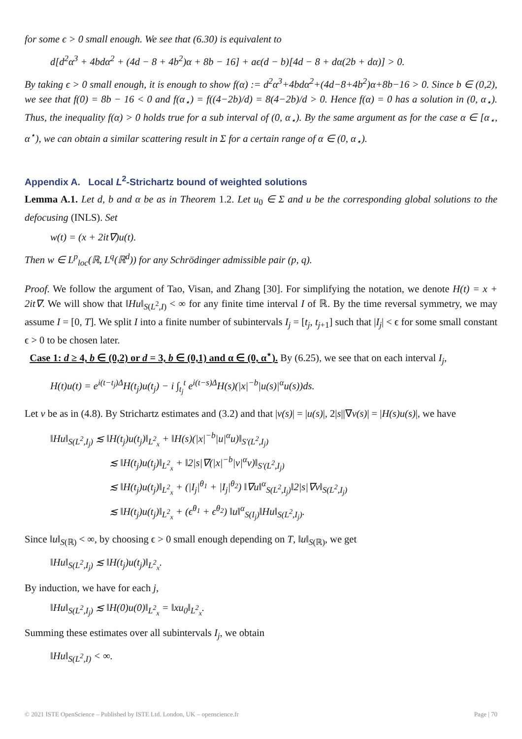for some ϵ > 0 small enough. We see that (6.30) is equivalent to
d[d<sup>2</sup>α<sup>3</sup> + 4bdα<sup>2</sup> + (4d − 8 + 4b<sup>2</sup>)α + 8b − 16] + aϵ(d − b)[4d − 8 + dα(2b + dα)] > 0.
By taking ϵ > 0 small enough, it is enough to show f(α) := d<sup>2</sup>α<sup>3</sup>+4bdα<sup>2</sup>+(4d−8+4b<sup>2</sup>)α+8b−16 > 0. Since b ∈ (0,2), we see that f(0) = 8b − 16 < 0 and f(α<sub>⋆</sub>) = f((4−2b)/d) = 8(4−2b)/d > 0. Hence f(α) = 0 has a solution in (0, α<sub>⋆</sub>). Thus, the inequality f(α) > 0 holds true for a sub interval of (0, α<sub>⋆</sub>). By the same argument as for the case α ∈ [α<sub>⋆</sub>, α<sup>⋆</sup>), we can obtain a similar scattering result in Σ for a certain range of α ∈ (0, α<sub>⋆</sub>).
Appendix A. Local L<sup>2</sup>-Strichartz bound of weighted solutions
Lemma A.1. Let d, b and α be as in Theorem 1.2. Let u<sub>0</sub> ∈ Σ and u be the corresponding global solutions to the defocusing (INLS). Set
w(t) = (x + 2it∇)u(t).
Then w ∈ L<sup>p</sup><sub>loc</sub>(ℝ, L<sup>q</sup>(ℝ<sup>d</sup>)) for any Schrödinger admissible pair (p, q).
Proof. We follow the argument of Tao, Visan, and Zhang [30]. For simplifying the notation, we denote H(t) = x + 2it∇. We will show that ‖Hu‖<sub>S(L<sup>2</sup>,I)</sub> < ∞ for any finite time interval I of ℝ. By the time reversal symmetry, we may assume I = [0, T]. We split I into a finite number of subintervals I<sub>j</sub> = [t<sub>j</sub>, t<sub>j+1</sub>] such that |I<sub>j</sub>| < ϵ for some small constant ϵ > 0 to be chosen later.
Case 1: d ≥ 4, b ∈ (0,2) or d = 3, b ∈ (0,1) and α ∈ (0, α<sup>⋆</sup>). By (6.25), we see that on each interval I<sub>j</sub>,
H(t)u(t) = e<sup>i(t−t<sub>j</sub>)Δ</sup>H(t<sub>j</sub>)u(t<sub>j</sub>) − i ∫<sub>t<sub>j</sub></sub><sup>t</sup> e<sup>i(t−s)Δ</sup>H(s)(|x|<sup>−b</sup>|u(s)|<sup>α</sup>u(s))ds.
Let v be as in (4.8). By Strichartz estimates and (3.2) and that |v(s)| = |u(s)|, 2|s||∇v(s)| = |H(s)u(s)|, we have
‖Hu‖<sub>S(L<sup>2</sup>,I<sub>j</sub>)</sub> ≲ ‖H(t<sub>j</sub>)u(t<sub>j</sub>)‖<sub>L<sup>2</sup><sub>x</sub></sub> + ‖H(s)(|x|<sup>−b</sup>|u|<sup>α</sup>u)‖<sub>S′(L<sup>2</sup>,I<sub>j</sub>)</sub>
≲ ‖H(t<sub>j</sub>)u(t<sub>j</sub>)‖<sub>L<sup>2</sup><sub>x</sub></sub> + ‖2|s|∇(|x|<sup>−b</sup>|v|<sup>α</sup>v)‖<sub>S′(L<sup>2</sup>,I<sub>j</sub>)</sub>
≲ ‖H(t<sub>j</sub>)u(t<sub>j</sub>)‖<sub>L<sup>2</sup><sub>x</sub></sub> + (|I<sub>j</sub>|<sup>θ<sub>1</sub></sup> + |I<sub>j</sub>|<sup>θ<sub>2</sub></sup>) ‖∇u‖<sup>α</sup><sub>S(L<sup>2</sup>,I<sub>j</sub>)</sub>‖2|s|∇v‖<sub>S(L<sup>2</sup>,I<sub>j</sub>)</sub>
≲ ‖H(t<sub>j</sub>)u(t<sub>j</sub>)‖<sub>L<sup>2</sup><sub>x</sub></sub> + (ϵ<sup>θ<sub>1</sub></sup> + ϵ<sup>θ<sub>2</sub></sup>) ‖u‖<sup>α</sup><sub>S(I<sub>j</sub>)</sub>‖Hu‖<sub>S(L<sup>2</sup>,I<sub>j</sub>)</sub>.
Since ‖u‖<sub>S(ℝ)</sub> < ∞, by choosing ϵ > 0 small enough depending on T, ‖u‖<sub>S(ℝ)</sub>, we get
‖Hu‖<sub>S(L<sup>2</sup>,I<sub>j</sub>)</sub> ≲ ‖H(t<sub>j</sub>)u(t<sub>j</sub>)‖<sub>L<sup>2</sup><sub>x</sub></sub>.
By induction, we have for each j,
‖Hu‖<sub>S(L<sup>2</sup>,I<sub>j</sub>)</sub> ≲ ‖H(0)u(0)‖<sub>L<sup>2</sup><sub>x</sub></sub> = ‖xu<sub>0</sub>‖<sub>L<sup>2</sup><sub>x</sub></sub>.
Summing these estimates over all subintervals I<sub>j</sub>, we obtain
‖Hu‖<sub>S(L<sup>2</sup>,I)</sub> < ∞.
© 2021 ISTE OpenScience – Published by ISTE Ltd. London, UK – openscience.fr Page | 70